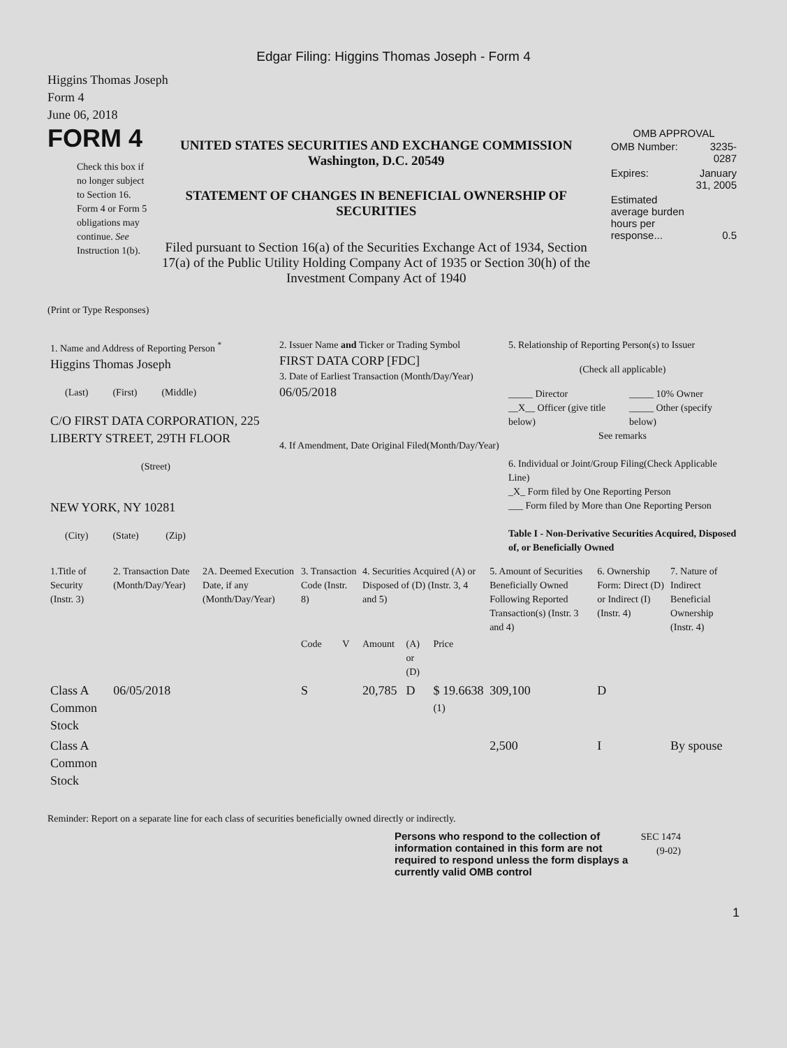Edgar Filing: Higgins Thomas Joseph - Form 4
Higgins Thomas Joseph
Form 4
June 06, 2018
FORM 4
Check this box if no longer subject to Section 16. Form 4 or Form 5 obligations may continue. See Instruction 1(b).
UNITED STATES SECURITIES AND EXCHANGE COMMISSION
Washington, D.C. 20549
STATEMENT OF CHANGES IN BENEFICIAL OWNERSHIP OF SECURITIES
Filed pursuant to Section 16(a) of the Securities Exchange Act of 1934, Section 17(a) of the Public Utility Holding Company Act of 1935 or Section 30(h) of the Investment Company Act of 1940
OMB APPROVAL
| OMB Number: | 3235-0287 |
| Expires: | January 31, 2005 |
| Estimated average burden hours per response... | 0.5 |
(Print or Type Responses)
| 1. Name and Address of Reporting Person <sup>*</sup> Higgins Thomas Joseph (Last) (First) (Middle) C/O FIRST DATA CORPORATION, 225 LIBERTY STREET, 29TH FLOOR (Street) NEW YORK, NY 10281 (City) (State) (Zip) | 2. Issuer Name and Ticker or Trading Symbol FIRST DATA CORP [FDC] 3. Date of Earliest Transaction (Month/Day/Year) 06/05/2018 4. If Amendment, Date Original Filed(Month/Day/Year) | 5. Relationship of Reporting Person(s) to Issuer (Check all applicable) / _____ Director __X__ Officer (give title below) / _____ 10% Owner _____ Other (specify below) / See remarks 6. Individual or Joint/Group Filing(Check Applicable Line) _X_ Form filed by One Reporting Person ___ Form filed by More than One Reporting Person Table I - Non-Derivative Securities Acquired, Disposed of, or Beneficially Owned |
| 1.Title of Security (Instr. 3) | 2. Transaction Date (Month/Day/Year) | 2A. Deemed Execution Date, if any (Month/Day/Year) | 3. Transaction Code (Instr. 8) | | 4. Securities Acquired (A) or Disposed of (D) (Instr. 3, 4 and 5) | | | 5. Amount of Securities Beneficially Owned Following Reported Transaction(s) (Instr. 3 and 4) | 6. Ownership Form: Direct (D) or Indirect (I) (Instr. 4) | 7. Nature of Indirect Beneficial Ownership (Instr. 4) |
| --- | --- | --- | --- | --- | --- | --- | --- | --- | --- | --- |
| | | | Code | V | Amount | (A) or (D) | Price | | | |
| Class A Common Stock | 06/05/2018 | | S | | 20,785 | D | $ 19.6638 <sup>(1)</sup> | 309,100 | D | |
| Class A Common Stock | | | | | | | | 2,500 | I | By spouse |
Reminder: Report on a separate line for each class of securities beneficially owned directly or indirectly.
Persons who respond to the collection of information contained in this form are not required to respond unless the form displays a currently valid OMB control
SEC 1474 (9-02)
1